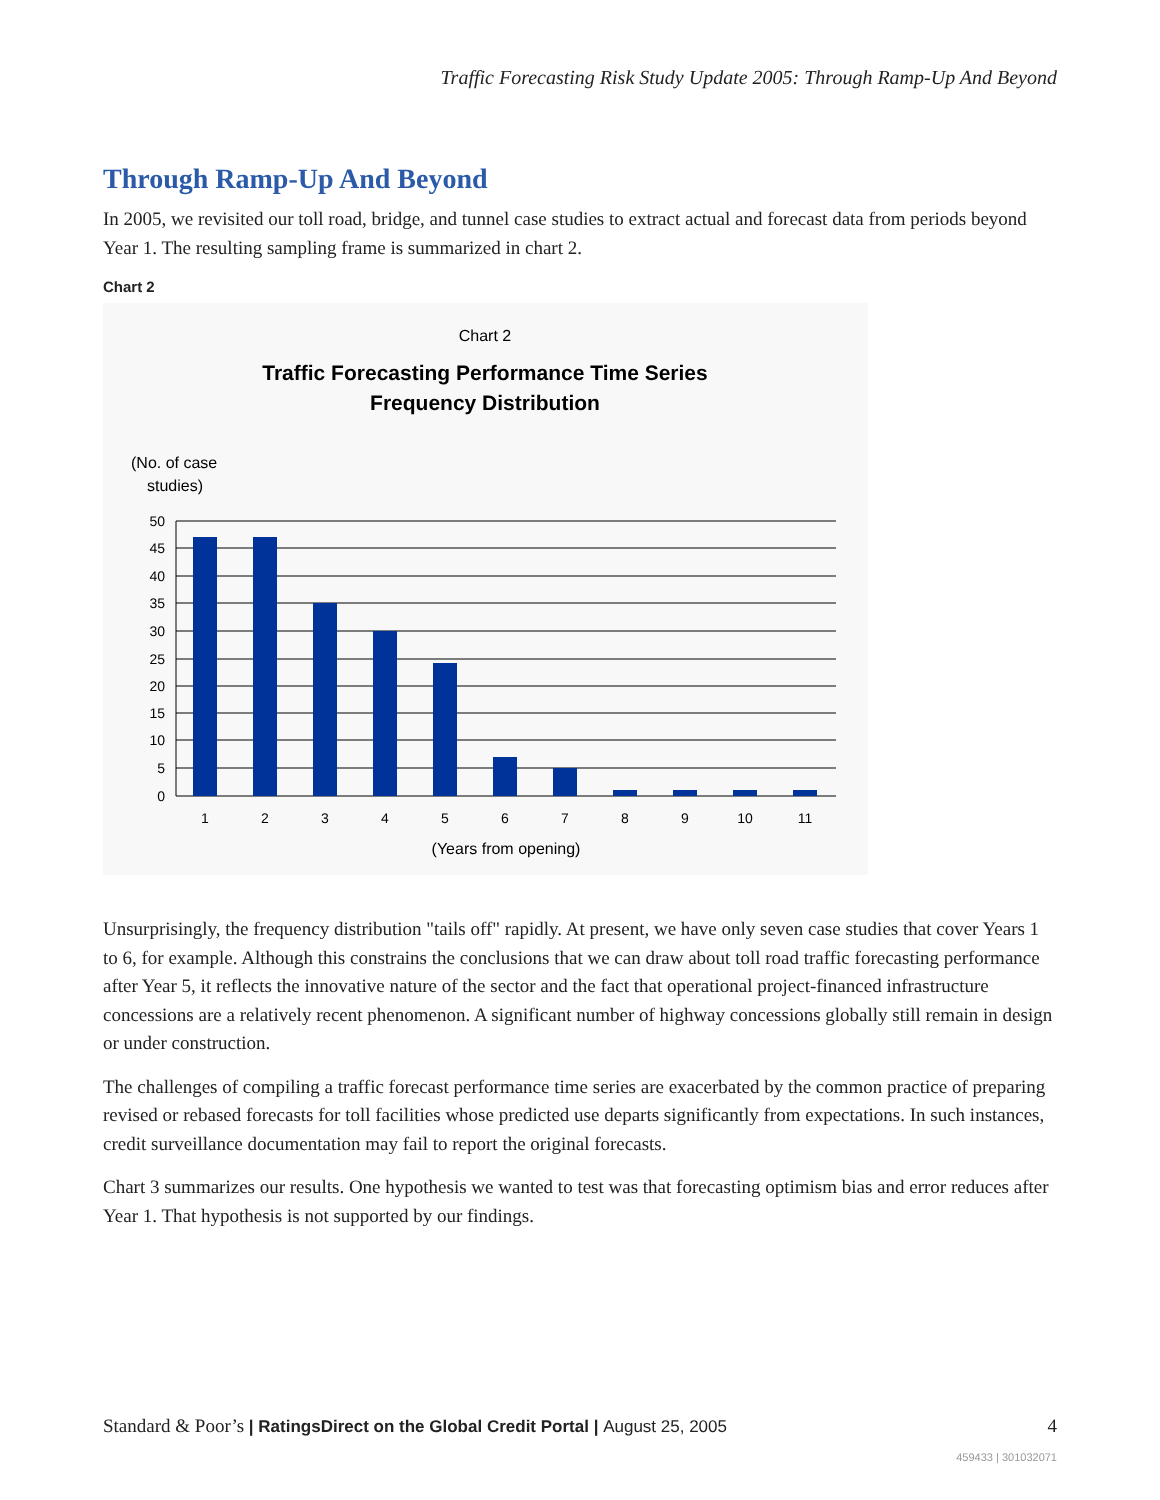Traffic Forecasting Risk Study Update 2005: Through Ramp-Up And Beyond
Through Ramp-Up And Beyond
In 2005, we revisited our toll road, bridge, and tunnel case studies to extract actual and forecast data from periods beyond Year 1. The resulting sampling frame is summarized in chart 2.
Chart 2
Chart 2
Traffic Forecasting Performance Time Series
Frequency Distribution
(No. of case
studies)
50
45
40
35
30
25
20
15
10
5
0
1
2
3
4
5
6
7
8
9
10
11
(Years from opening)
Unsurprisingly, the frequency distribution "tails off" rapidly. At present, we have only seven case studies that cover Years 1 to 6, for example. Although this constrains the conclusions that we can draw about toll road traffic forecasting performance after Year 5, it reflects the innovative nature of the sector and the fact that operational project-financed infrastructure concessions are a relatively recent phenomenon. A significant number of highway concessions globally still remain in design or under construction.
The challenges of compiling a traffic forecast performance time series are exacerbated by the common practice of preparing revised or rebased forecasts for toll facilities whose predicted use departs significantly from expectations. In such instances, credit surveillance documentation may fail to report the original forecasts.
Chart 3 summarizes our results. One hypothesis we wanted to test was that forecasting optimism bias and error reduces after Year 1. That hypothesis is not supported by our findings.
Standard & Poor’s | RatingsDirect on the Global Credit Portal | August 25, 2005 4
459433 | 301032071